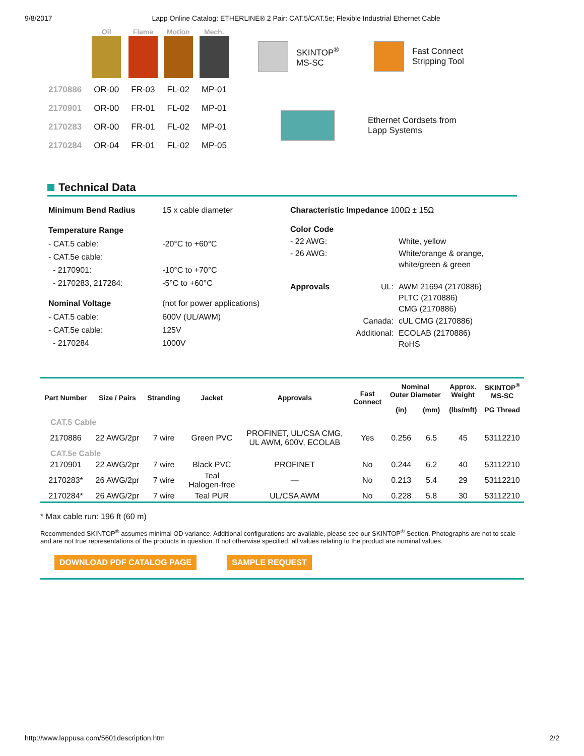9/8/2017 Lapp Online Catalog: ETHERLINE® 2 Pair: CAT.5/CAT.5e; Flexible Industrial Ethernet Cable
| | Oil | Flame | Motion | Mech. |
| --- | --- | --- | --- | --- |
| 2170886 | OR-00 | FR-03 | FL-02 | MP-01 |
| 2170901 | OR-00 | FR-01 | FL-02 | MP-01 |
| 2170283 | OR-00 | FR-01 | FL-02 | MP-01 |
| 2170284 | OR-04 | FR-01 | FL-02 | MP-05 |
SKINTOP<sup>®</sup>
MS-SC
Fast Connect
Stripping Tool
Ethernet Cordsets from
Lapp Systems
Technical Data
| Minimum Bend Radius | 15 x cable diameter |
| Temperature Range | |
| - CAT.5 cable: | -20°C to +60°C |
| - CAT.5e cable: | |
| - 2170901: | -10°C to +70°C |
| - 2170283, 217284: | -5°C to +60°C |
| Nominal Voltage | (not for power applications) |
| - CAT.5 cable: | 600V (UL/AWM) |
| - CAT.5e cable: | 125V |
| - 2170284 | 1000V |
| Characteristic Impedance 100Ω ± 15Ω | | |
| Color Code | | |
| - 22 AWG: | | White, yellow |
| - 26 AWG: | | White/orange & orange, white/green & green |
| Approvals | UL: | AWM 21694 (2170886) PLTC (2170886) CMG (2170886) |
| | Canada: | cUL CMG (2170886) |
| | Additional: | ECOLAB (2170886) RoHS |
| Part Number | Size / Pairs | Stranding | Jacket | Approvals | Fast Connect | Nominal Outer Diameter | | Approx. Weight | SKINTOP<sup>®</sup> MS-SC |
| --- | --- | --- | --- | --- | --- | --- | --- | --- | --- |
| | | | | | | (in) | (mm) | (lbs/mft) | PG Thread |
| CAT.5 Cable | | | | | | | | | |
| 2170886 | 22 AWG/2pr | 7 wire | Green PVC | PROFINET, UL/CSA CMG, UL AWM, 600V, ECOLAB | Yes | 0.256 | 6.5 | 45 | 53112210 |
| CAT.5e Cable | | | | | | | | | |
| 2170901 | 22 AWG/2pr | 7 wire | Black PVC | PROFINET | No | 0.244 | 6.2 | 40 | 53112210 |
| 2170283* | 26 AWG/2pr | 7 wire | Teal Halogen-free | — | No | 0.213 | 5.4 | 29 | 53112210 |
| 2170284* | 26 AWG/2pr | 7 wire | Teal PUR | UL/CSA AWM | No | 0.228 | 5.8 | 30 | 53112210 |
* Max cable run: 196 ft (60 m)
Recommended SKINTOP<sup>®</sup> assumes minimal OD variance. Additional configurations are available, please see our SKINTOP<sup>®</sup> Section. Photographs are not to scale and are not true representations of the products in question. If not otherwise specified, all values relating to the product are nominal values.
DOWNLOAD PDF CATALOG PAGE SAMPLE REQUEST
http://www.lappusa.com/5601description.htm 2/2